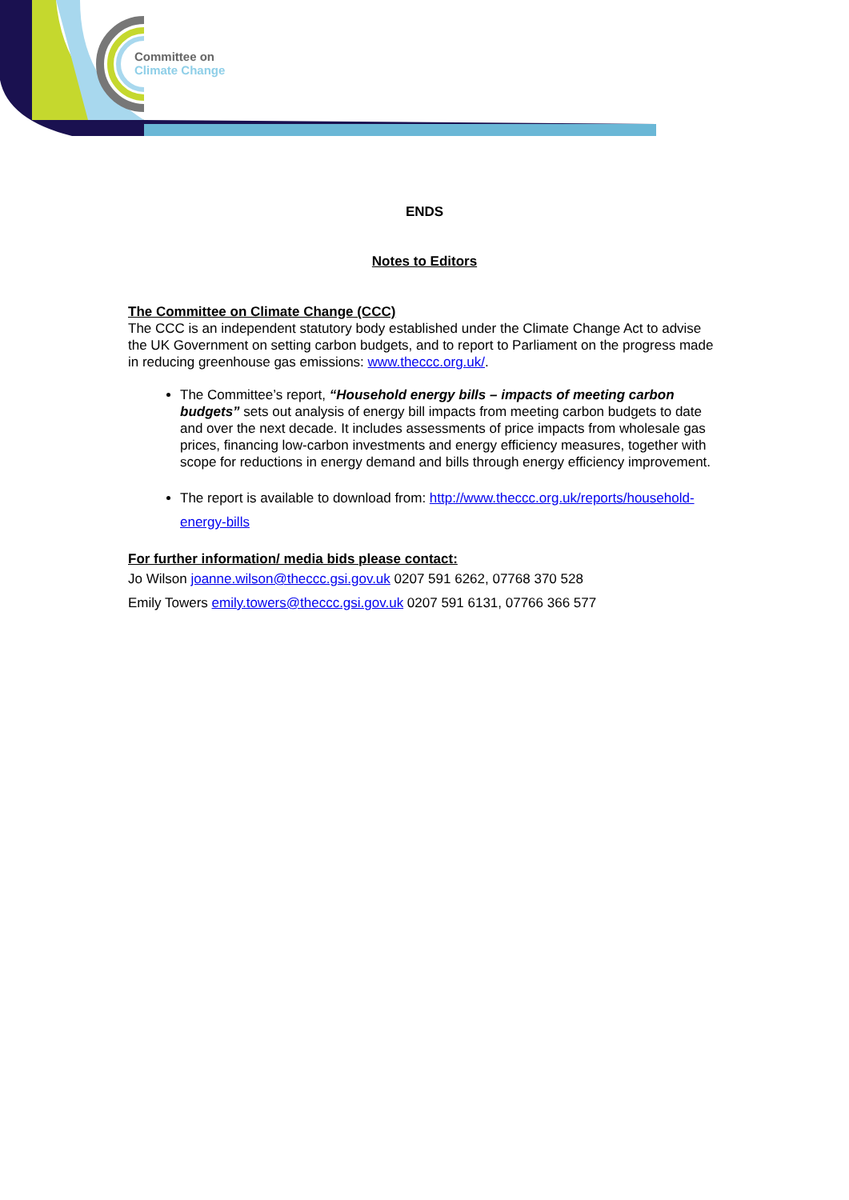Committee on
Climate Change
ENDS
Notes to Editors
The Committee on Climate Change (CCC)
The CCC is an independent statutory body established under the Climate Change Act to advise the UK Government on setting carbon budgets, and to report to Parliament on the progress made in reducing greenhouse gas emissions: www.theccc.org.uk/.
The Committee’s report, “Household energy bills – impacts of meeting carbon budgets” sets out analysis of energy bill impacts from meeting carbon budgets to date and over the next decade. It includes assessments of price impacts from wholesale gas prices, financing low-carbon investments and energy efficiency measures, together with scope for reductions in energy demand and bills through energy efficiency improvement.
The report is available to download from: http://www.theccc.org.uk/reports/household-energy-bills
For further information/ media bids please contact:
Jo Wilson joanne.wilson@theccc.gsi.gov.uk 0207 591 6262, 07768 370 528
Emily Towers emily.towers@theccc.gsi.gov.uk 0207 591 6131, 07766 366 577